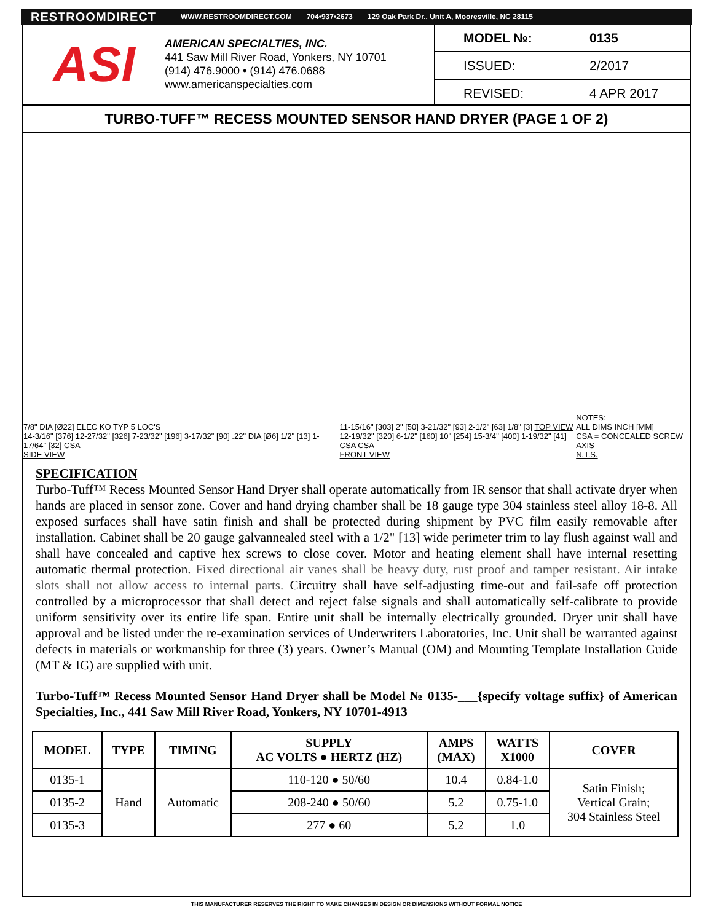RESTROOMDIRECT WWW.RESTROOMDIRECT.COM 704•937•2673 129 Oak Park Dr., Unit A, Mooresville, NC 28115
ASI
AMERICAN SPECIALTIES, INC.
441 Saw Mill River Road, Yonkers, NY 10701
(914) 476.9000 • (914) 476.0688
www.americanspecialties.com
MODEL №: 0135
ISSUED: 2/2017
REVISED: 4 APR 2017
TURBO-TUFF™ RECESS MOUNTED SENSOR HAND DRYER (PAGE 1 OF 2)
7/8" DIA [Ø22] ELEC KO TYP 5 LOC'S
14-3/16" [376] 12-27/32" [326] 7-23/32" [196] 3-17/32" [90] .22" DIA [Ø6] 1/2" [13] 1-17/64" [32] CSA
SIDE VIEW
11-15/16" [303] 2" [50] 3-21/32" [93] 2-1/2" [63] 1/8" [3] TOP VIEW
12-19/32" [320] 6-1/2" [160] 10" [254] 15-3/4" [400] 1-19/32" [41] CSA CSA
FRONT VIEW
NOTES:
ALL DIMS INCH [MM]
CSA = CONCEALED SCREW AXIS
N.T.S.
SPECIFICATION
Turbo-Tuff™ Recess Mounted Sensor Hand Dryer shall operate automatically from IR sensor that shall activate dryer when hands are placed in sensor zone. Cover and hand drying chamber shall be 18 gauge type 304 stainless steel alloy 18-8. All exposed surfaces shall have satin finish and shall be protected during shipment by PVC film easily removable after installation. Cabinet shall be 20 gauge galvannealed steel with a 1/2" [13] wide perimeter trim to lay flush against wall and shall have concealed and captive hex screws to close cover. Motor and heating element shall have internal resetting automatic thermal protection. Fixed directional air vanes shall be heavy duty, rust proof and tamper resistant. Air intake slots shall not allow access to internal parts. Circuitry shall have self-adjusting time-out and fail-safe off protection controlled by a microprocessor that shall detect and reject false signals and shall automatically self-calibrate to provide uniform sensitivity over its entire life span. Entire unit shall be internally electrically grounded. Dryer unit shall have approval and be listed under the re-examination services of Underwriters Laboratories, Inc. Unit shall be warranted against defects in materials or workmanship for three (3) years. Owner’s Manual (OM) and Mounting Template Installation Guide (MT & IG) are supplied with unit.
Turbo-Tuff™ Recess Mounted Sensor Hand Dryer shall be Model № 0135-___{specify voltage suffix} of American Specialties, Inc., 441 Saw Mill River Road, Yonkers, NY 10701-4913
| MODEL | TYPE | TIMING | SUPPLY AC VOLTS ● HERTZ (HZ) | AMPS (MAX) | WATTS X1000 | COVER |
| --- | --- | --- | --- | --- | --- | --- |
| 0135-1 | Hand | Automatic | 110-120 ● 50/60 | 10.4 | 0.84-1.0 | Satin Finish; Vertical Grain; 304 Stainless Steel |
| 0135-2 | | | 208-240 ● 50/60 | 5.2 | 0.75-1.0 | |
| 0135-3 | | | 277 ● 60 | 5.2 | 1.0 | |
THIS MANUFACTURER RESERVES THE RIGHT TO MAKE CHANGES IN DESIGN OR DIMENSIONS WITHOUT FORMAL NOTICE